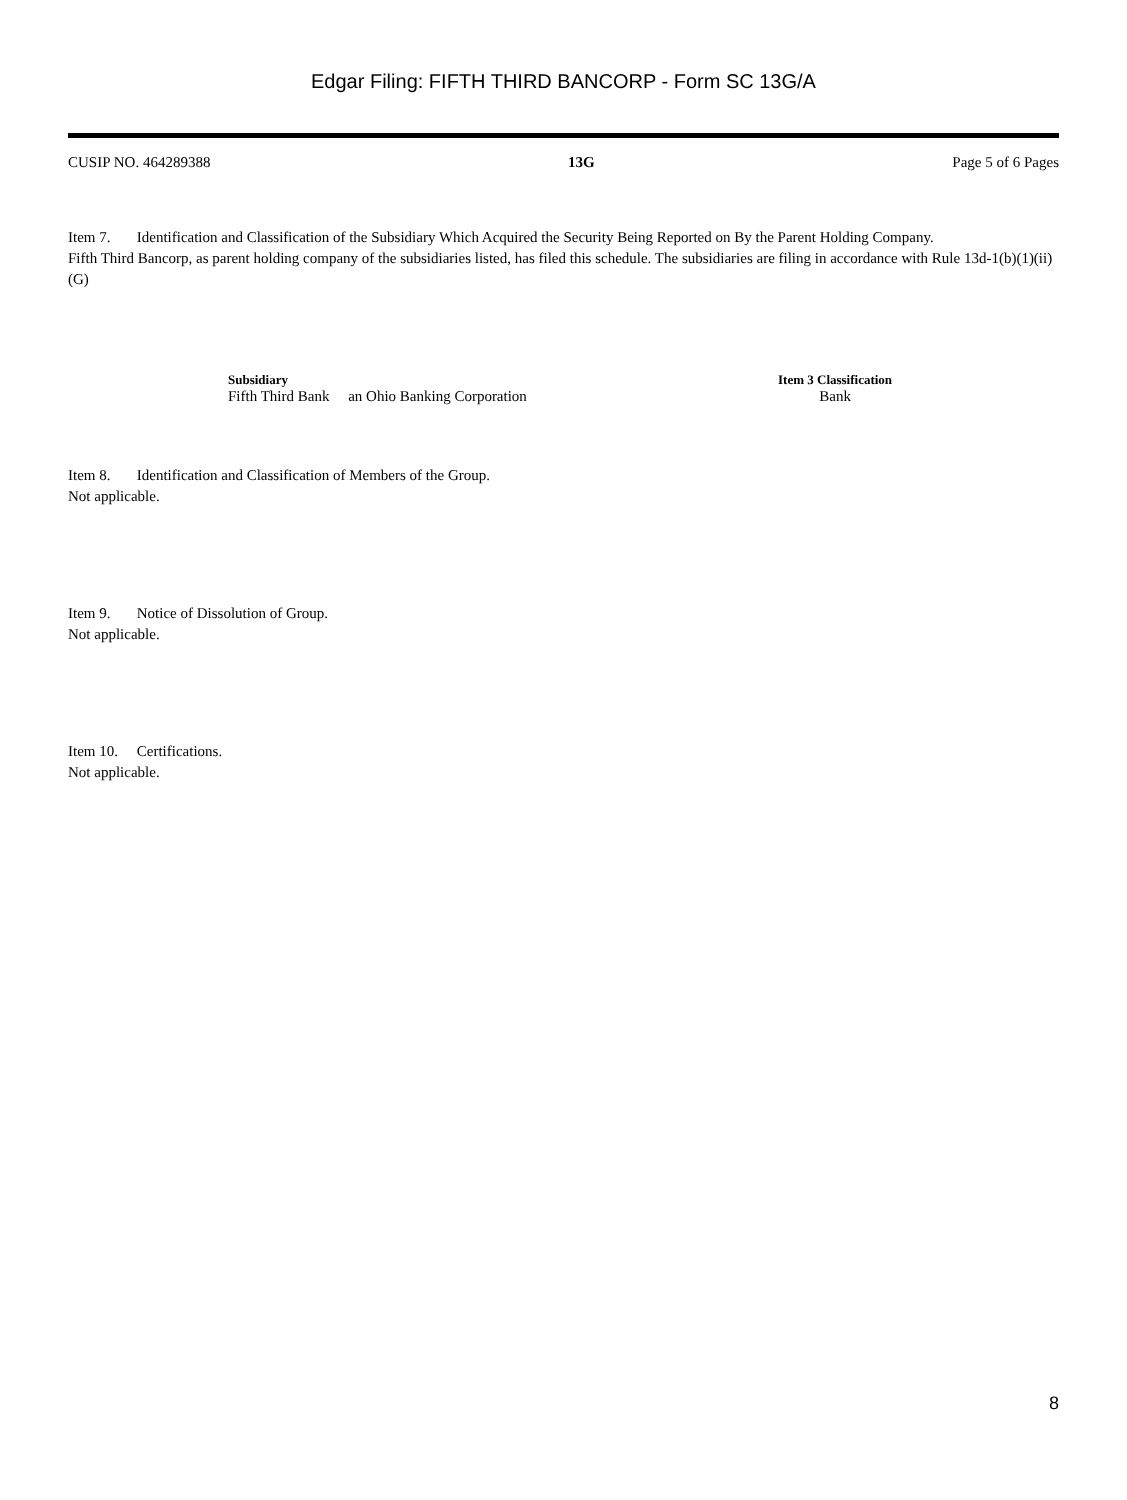Edgar Filing: FIFTH THIRD BANCORP - Form SC 13G/A
CUSIP NO. 464289388 13G Page 5 of 6 Pages
Item 7. Identification and Classification of the Subsidiary Which Acquired the Security Being Reported on By the Parent Holding Company.
Fifth Third Bancorp, as parent holding company of the subsidiaries listed, has filed this schedule. The subsidiaries are filing in accordance with Rule 13d-1(b)(1)(ii)(G)
| Subsidiary | Item 3 Classification |
| --- | --- |
| Fifth Third Bank an Ohio Banking Corporation | Bank |
Item 8. Identification and Classification of Members of the Group.
Not applicable.
Item 9. Notice of Dissolution of Group.
Not applicable.
Item 10. Certifications.
Not applicable.
8